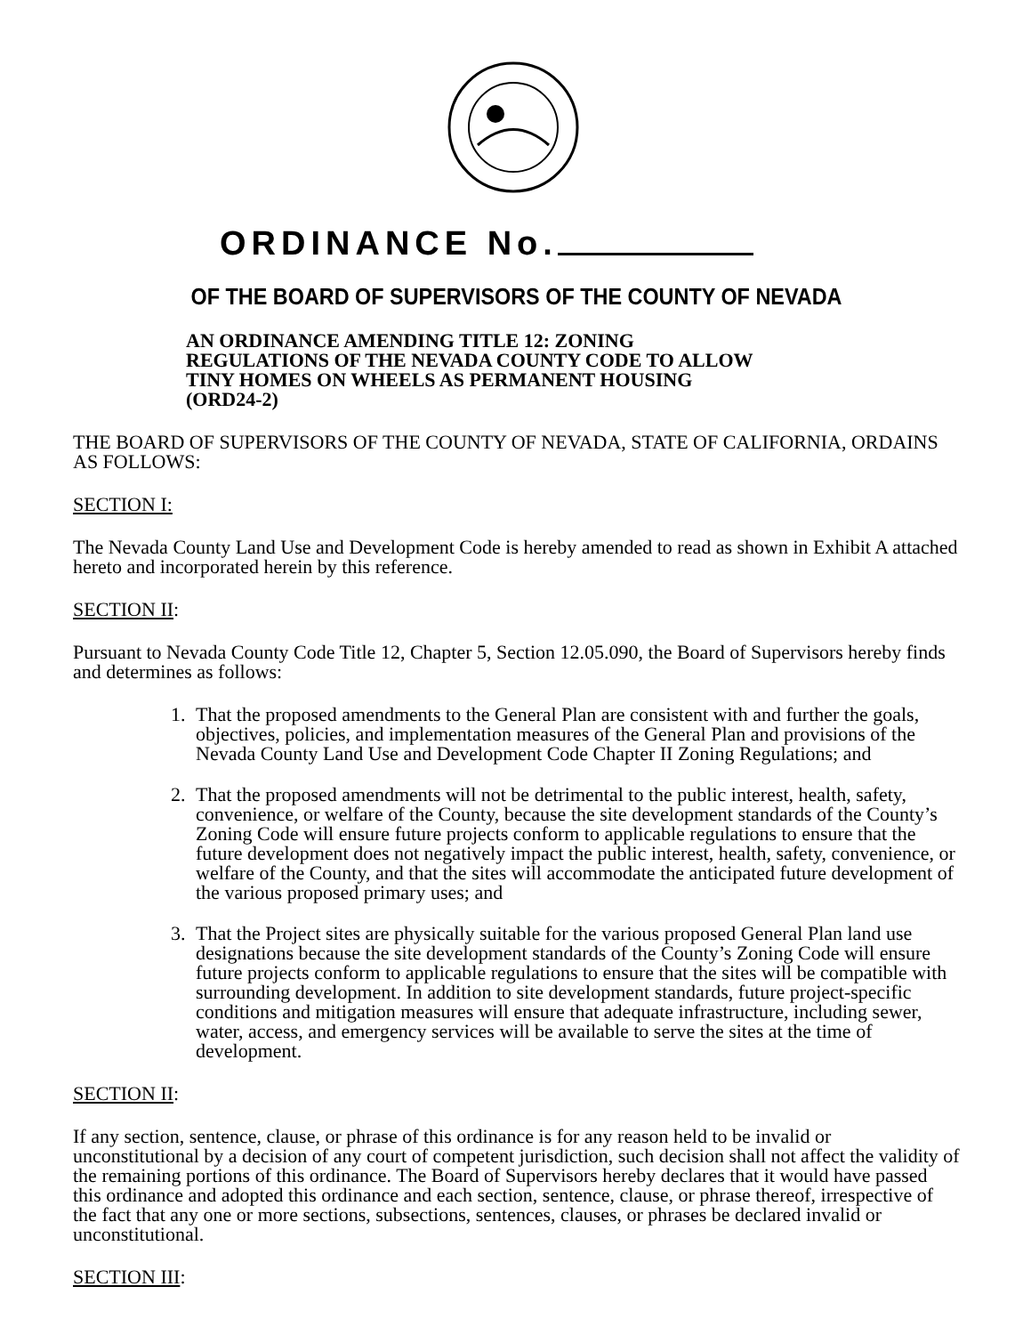ORDINANCE No.
OF THE BOARD OF SUPERVISORS OF THE COUNTY OF NEVADA
AN ORDINANCE AMENDING TITLE 12: ZONING
REGULATIONS OF THE NEVADA COUNTY CODE TO ALLOW
TINY HOMES ON WHEELS AS PERMANENT HOUSING
(ORD24-2)
THE BOARD OF SUPERVISORS OF THE COUNTY OF NEVADA, STATE OF CALIFORNIA, ORDAINS AS FOLLOWS:
SECTION I:
The Nevada County Land Use and Development Code is hereby amended to read as shown in Exhibit A attached hereto and incorporated herein by this reference.
SECTION II:
Pursuant to Nevada County Code Title 12, Chapter 5, Section 12.05.090, the Board of Supervisors hereby finds and determines as follows:
1. That the proposed amendments to the General Plan are consistent with and further the goals, objectives, policies, and implementation measures of the General Plan and provisions of the Nevada County Land Use and Development Code Chapter II Zoning Regulations; and
2. That the proposed amendments will not be detrimental to the public interest, health, safety, convenience, or welfare of the County, because the site development standards of the County’s Zoning Code will ensure future projects conform to applicable regulations to ensure that the future development does not negatively impact the public interest, health, safety, convenience, or welfare of the County, and that the sites will accommodate the anticipated future development of the various proposed primary uses; and
3. That the Project sites are physically suitable for the various proposed General Plan land use designations because the site development standards of the County’s Zoning Code will ensure future projects conform to applicable regulations to ensure that the sites will be compatible with surrounding development. In addition to site development standards, future project-specific conditions and mitigation measures will ensure that adequate infrastructure, including sewer, water, access, and emergency services will be available to serve the sites at the time of development.
SECTION II:
If any section, sentence, clause, or phrase of this ordinance is for any reason held to be invalid or unconstitutional by a decision of any court of competent jurisdiction, such decision shall not affect the validity of the remaining portions of this ordinance. The Board of Supervisors hereby declares that it would have passed this ordinance and adopted this ordinance and each section, sentence, clause, or phrase thereof, irrespective of the fact that any one or more sections, subsections, sentences, clauses, or phrases be declared invalid or unconstitutional.
SECTION III: